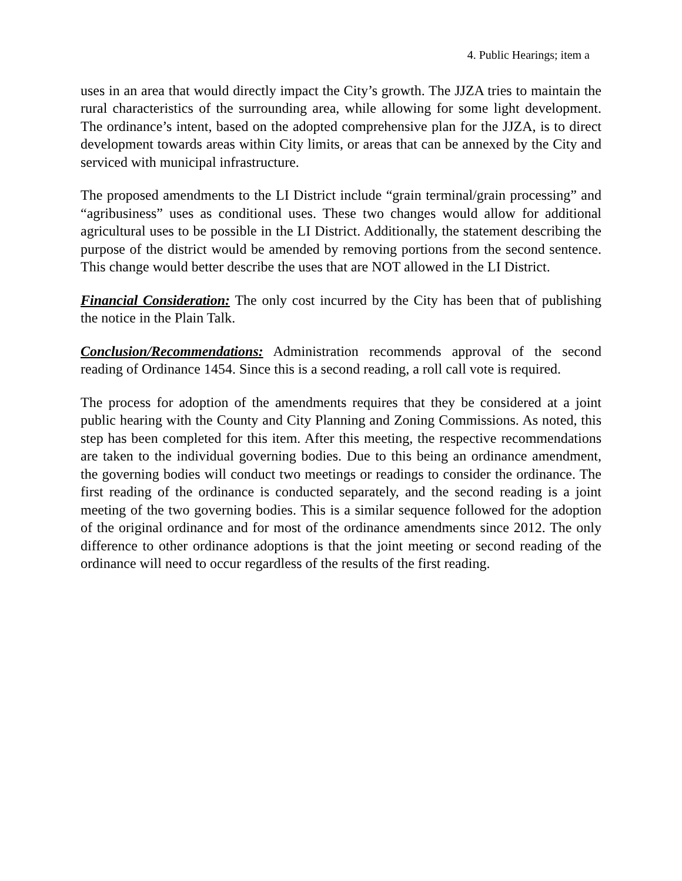4. Public Hearings; item a
uses in an area that would directly impact the City’s growth. The JJZA tries to maintain the rural characteristics of the surrounding area, while allowing for some light development. The ordinance’s intent, based on the adopted comprehensive plan for the JJZA, is to direct development towards areas within City limits, or areas that can be annexed by the City and serviced with municipal infrastructure.
The proposed amendments to the LI District include “grain terminal/grain processing” and “agribusiness” uses as conditional uses. These two changes would allow for additional agricultural uses to be possible in the LI District. Additionally, the statement describing the purpose of the district would be amended by removing portions from the second sentence. This change would better describe the uses that are NOT allowed in the LI District.
Financial Consideration: The only cost incurred by the City has been that of publishing the notice in the Plain Talk.
Conclusion/Recommendations: Administration recommends approval of the second reading of Ordinance 1454. Since this is a second reading, a roll call vote is required.
The process for adoption of the amendments requires that they be considered at a joint public hearing with the County and City Planning and Zoning Commissions. As noted, this step has been completed for this item. After this meeting, the respective recommendations are taken to the individual governing bodies. Due to this being an ordinance amendment, the governing bodies will conduct two meetings or readings to consider the ordinance. The first reading of the ordinance is conducted separately, and the second reading is a joint meeting of the two governing bodies. This is a similar sequence followed for the adoption of the original ordinance and for most of the ordinance amendments since 2012. The only difference to other ordinance adoptions is that the joint meeting or second reading of the ordinance will need to occur regardless of the results of the first reading.